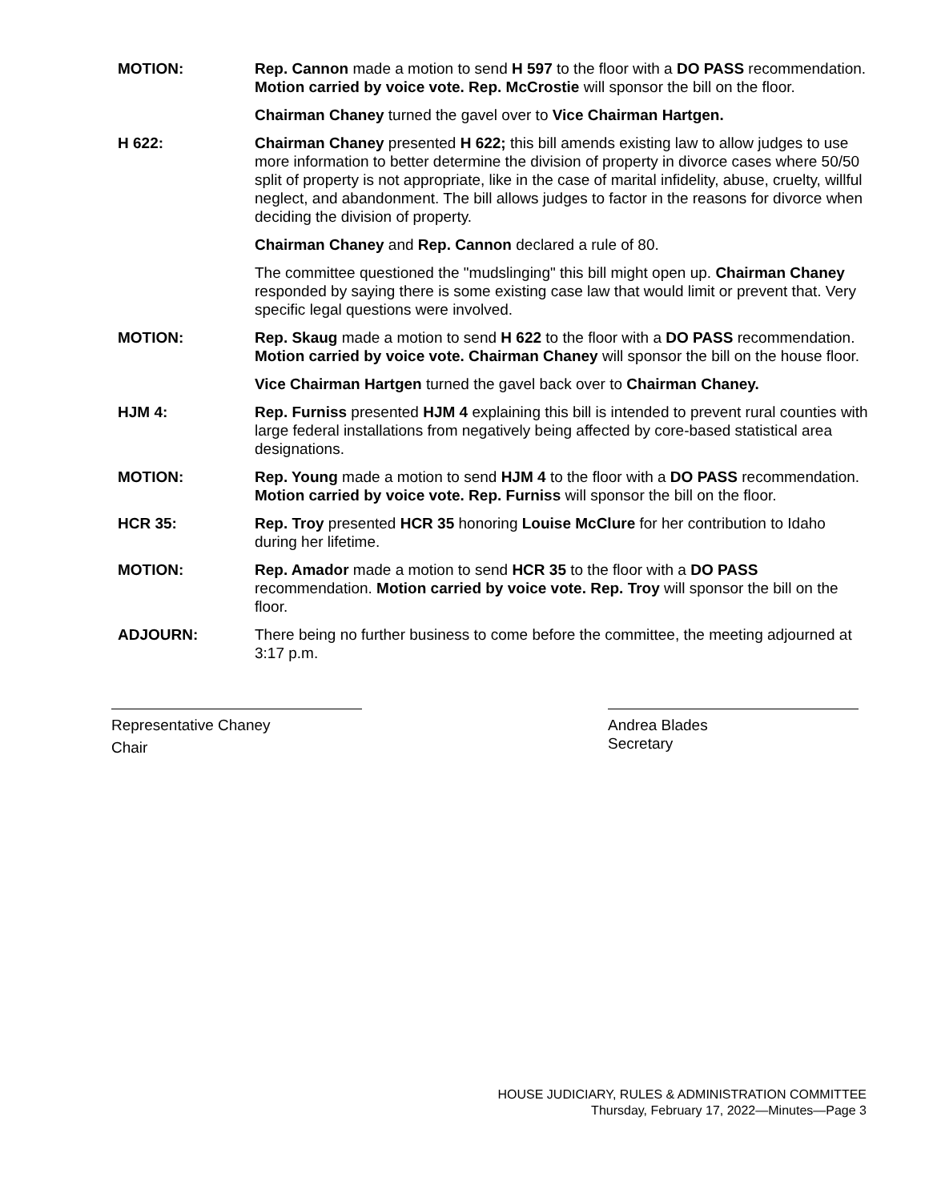MOTION: Rep. Cannon made a motion to send H 597 to the floor with a DO PASS recommendation. Motion carried by voice vote. Rep. McCrostie will sponsor the bill on the floor.
Chairman Chaney turned the gavel over to Vice Chairman Hartgen.
H 622: Chairman Chaney presented H 622; this bill amends existing law to allow judges to use more information to better determine the division of property in divorce cases where 50/50 split of property is not appropriate, like in the case of marital infidelity, abuse, cruelty, willful neglect, and abandonment. The bill allows judges to factor in the reasons for divorce when deciding the division of property.
Chairman Chaney and Rep. Cannon declared a rule of 80.
The committee questioned the "mudslinging" this bill might open up. Chairman Chaney responded by saying there is some existing case law that would limit or prevent that. Very specific legal questions were involved.
MOTION: Rep. Skaug made a motion to send H 622 to the floor with a DO PASS recommendation. Motion carried by voice vote. Chairman Chaney will sponsor the bill on the house floor.
Vice Chairman Hartgen turned the gavel back over to Chairman Chaney.
HJM 4: Rep. Furniss presented HJM 4 explaining this bill is intended to prevent rural counties with large federal installations from negatively being affected by core-based statistical area designations.
MOTION: Rep. Young made a motion to send HJM 4 to the floor with a DO PASS recommendation. Motion carried by voice vote. Rep. Furniss will sponsor the bill on the floor.
HCR 35: Rep. Troy presented HCR 35 honoring Louise McClure for her contribution to Idaho during her lifetime.
MOTION: Rep. Amador made a motion to send HCR 35 to the floor with a DO PASS recommendation. Motion carried by voice vote. Rep. Troy will sponsor the bill on the floor.
ADJOURN: There being no further business to come before the committee, the meeting adjourned at 3:17 p.m.
Representative Chaney
Chair
Andrea Blades
Secretary
HOUSE JUDICIARY, RULES & ADMINISTRATION COMMITTEE
Thursday, February 17, 2022—Minutes—Page 3